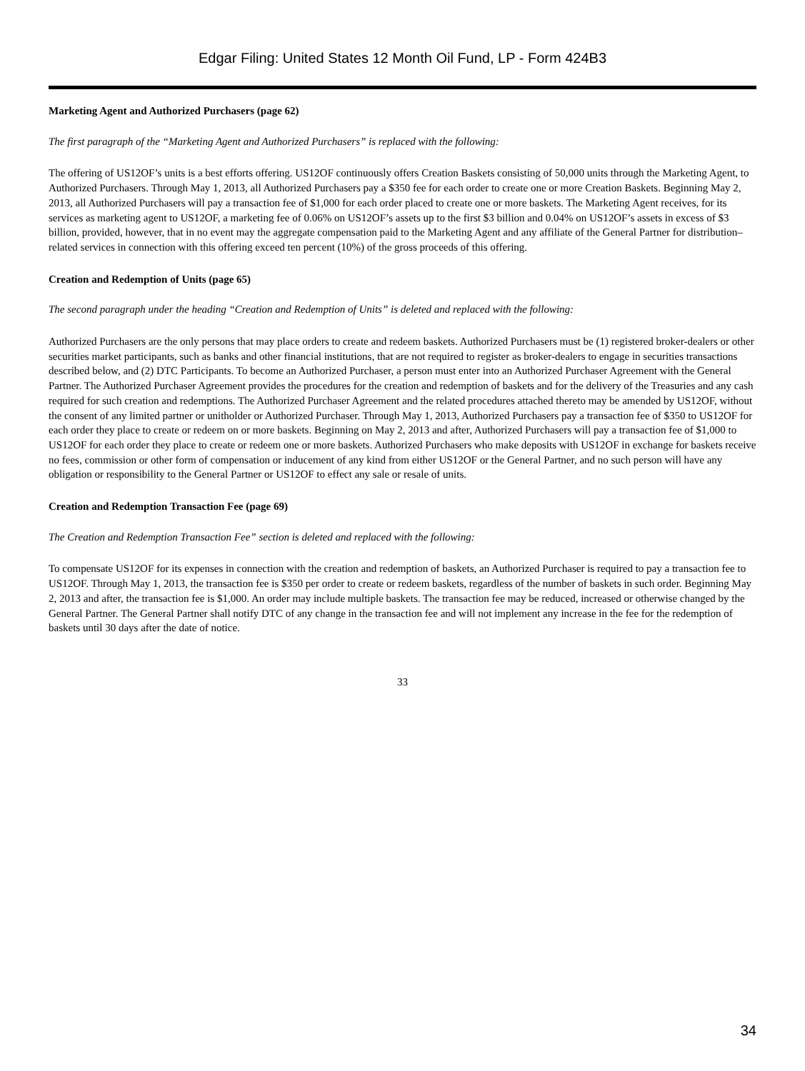Edgar Filing: United States 12 Month Oil Fund, LP - Form 424B3
Marketing Agent and Authorized Purchasers (page 62)
The first paragraph of the “Marketing Agent and Authorized Purchasers” is replaced with the following:
The offering of US12OF’s units is a best efforts offering. US12OF continuously offers Creation Baskets consisting of 50,000 units through the Marketing Agent, to Authorized Purchasers. Through May 1, 2013, all Authorized Purchasers pay a $350 fee for each order to create one or more Creation Baskets. Beginning May 2, 2013, all Authorized Purchasers will pay a transaction fee of $1,000 for each order placed to create one or more baskets. The Marketing Agent receives, for its services as marketing agent to US12OF, a marketing fee of 0.06% on US12OF’s assets up to the first $3 billion and 0.04% on US12OF’s assets in excess of $3 billion, provided, however, that in no event may the aggregate compensation paid to the Marketing Agent and any affiliate of the General Partner for distribution–related services in connection with this offering exceed ten percent (10%) of the gross proceeds of this offering.
Creation and Redemption of Units (page 65)
The second paragraph under the heading “Creation and Redemption of Units” is deleted and replaced with the following:
Authorized Purchasers are the only persons that may place orders to create and redeem baskets. Authorized Purchasers must be (1) registered broker-dealers or other securities market participants, such as banks and other financial institutions, that are not required to register as broker-dealers to engage in securities transactions described below, and (2) DTC Participants. To become an Authorized Purchaser, a person must enter into an Authorized Purchaser Agreement with the General Partner. The Authorized Purchaser Agreement provides the procedures for the creation and redemption of baskets and for the delivery of the Treasuries and any cash required for such creation and redemptions. The Authorized Purchaser Agreement and the related procedures attached thereto may be amended by US12OF, without the consent of any limited partner or unitholder or Authorized Purchaser. Through May 1, 2013, Authorized Purchasers pay a transaction fee of $350 to US12OF for each order they place to create or redeem on or more baskets. Beginning on May 2, 2013 and after, Authorized Purchasers will pay a transaction fee of $1,000 to US12OF for each order they place to create or redeem one or more baskets. Authorized Purchasers who make deposits with US12OF in exchange for baskets receive no fees, commission or other form of compensation or inducement of any kind from either US12OF or the General Partner, and no such person will have any obligation or responsibility to the General Partner or US12OF to effect any sale or resale of units.
Creation and Redemption Transaction Fee (page 69)
The Creation and Redemption Transaction Fee” section is deleted and replaced with the following:
To compensate US12OF for its expenses in connection with the creation and redemption of baskets, an Authorized Purchaser is required to pay a transaction fee to US12OF. Through May 1, 2013, the transaction fee is $350 per order to create or redeem baskets, regardless of the number of baskets in such order. Beginning May 2, 2013 and after, the transaction fee is $1,000. An order may include multiple baskets. The transaction fee may be reduced, increased or otherwise changed by the General Partner. The General Partner shall notify DTC of any change in the transaction fee and will not implement any increase in the fee for the redemption of baskets until 30 days after the date of notice.
33
34